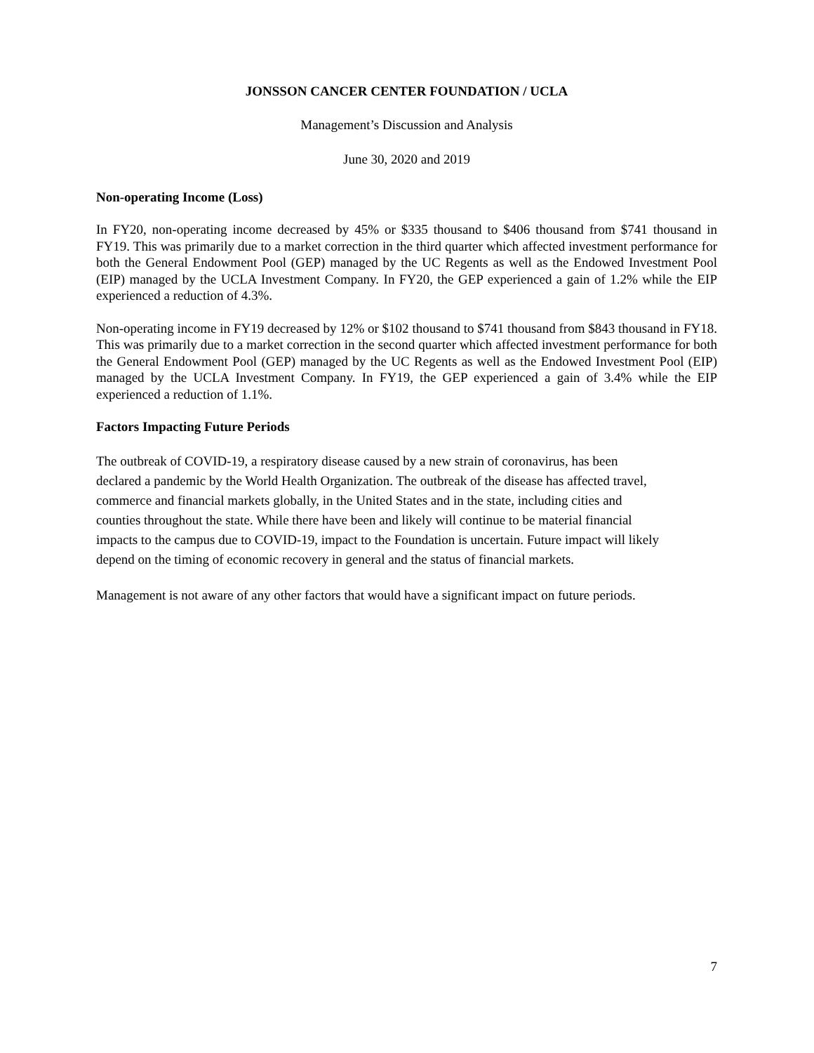JONSSON CANCER CENTER FOUNDATION / UCLA
Management’s Discussion and Analysis
June 30, 2020 and 2019
Non-operating Income (Loss)
In FY20, non-operating income decreased by 45% or $335 thousand to $406 thousand from $741 thousand in FY19. This was primarily due to a market correction in the third quarter which affected investment performance for both the General Endowment Pool (GEP) managed by the UC Regents as well as the Endowed Investment Pool (EIP) managed by the UCLA Investment Company. In FY20, the GEP experienced a gain of 1.2% while the EIP experienced a reduction of 4.3%.
Non-operating income in FY19 decreased by 12% or $102 thousand to $741 thousand from $843 thousand in FY18. This was primarily due to a market correction in the second quarter which affected investment performance for both the General Endowment Pool (GEP) managed by the UC Regents as well as the Endowed Investment Pool (EIP) managed by the UCLA Investment Company. In FY19, the GEP experienced a gain of 3.4% while the EIP experienced a reduction of 1.1%.
Factors Impacting Future Periods
The outbreak of COVID-19, a respiratory disease caused by a new strain of coronavirus, has been
declared a pandemic by the World Health Organization. The outbreak of the disease has affected travel,
commerce and financial markets globally, in the United States and in the state, including cities and
counties throughout the state. While there have been and likely will continue to be material financial
impacts to the campus due to COVID-19, impact to the Foundation is uncertain. Future impact will likely
depend on the timing of economic recovery in general and the status of financial markets.
Management is not aware of any other factors that would have a significant impact on future periods.
7